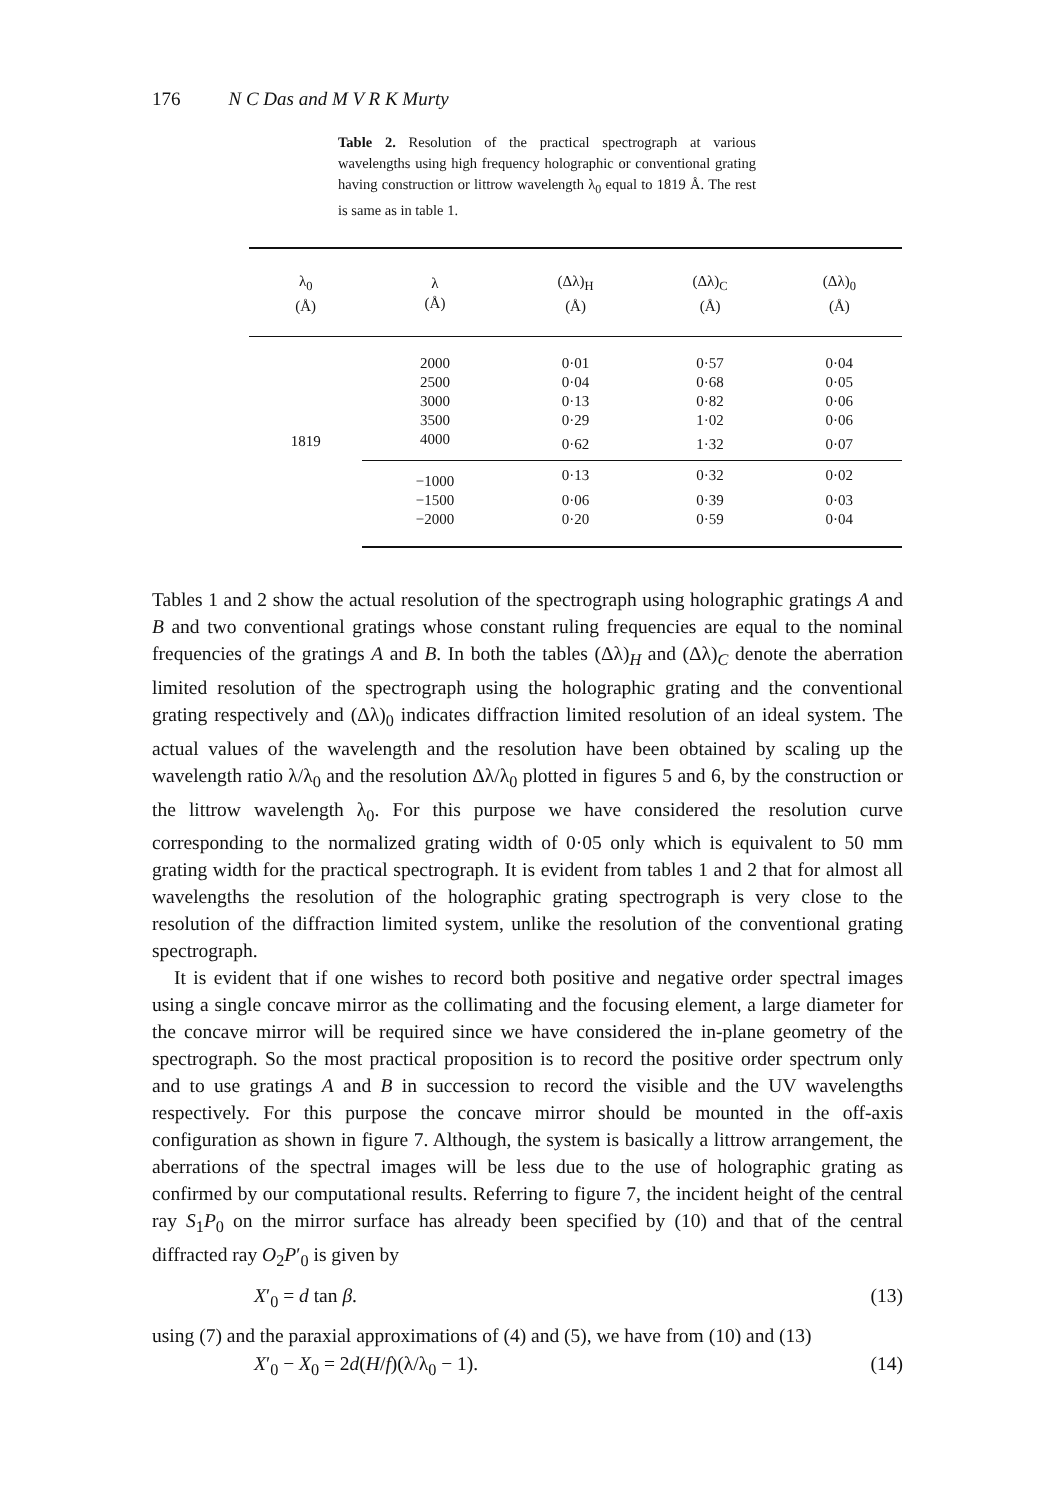176 N C Das and M V R K Murty
Table 2. Resolution of the practical spectrograph at various wavelengths using high frequency holographic or conventional grating having construction or littrow wavelength λ<sub>0</sub> equal to 1819 Å. The rest is same as in table 1.
| λ<sub>0</sub> (Å) | λ (Å) | (Δλ)<sub>H</sub> (Å) | (Δλ)<sub>C</sub> (Å) | (Δλ)<sub>0</sub> (Å) |
| --- | --- | --- | --- | --- |
| 1819 | 2000 | 0·01 | 0·57 | 0·04 |
| | 2500 | 0·04 | 0·68 | 0·05 |
| | 3000 | 0·13 | 0·82 | 0·06 |
| | 3500 | 0·29 | 1·02 | 0·06 |
| | 4000 | 0·62 | 1·32 | 0·07 |
| | −1000 | 0·13 | 0·32 | 0·02 |
| | −1500 | 0·06 | 0·39 | 0·03 |
| | −2000 | 0·20 | 0·59 | 0·04 |
Tables 1 and 2 show the actual resolution of the spectrograph using holographic gratings A and B and two conventional gratings whose constant ruling frequencies are equal to the nominal frequencies of the gratings A and B. In both the tables (Δλ)<sub>H</sub> and (Δλ)<sub>C</sub> denote the aberration limited resolution of the spectrograph using the holographic grating and the conventional grating respectively and (Δλ)<sub>0</sub> indicates diffraction limited resolution of an ideal system. The actual values of the wavelength and the resolution have been obtained by scaling up the wavelength ratio λ/λ<sub>0</sub> and the resolution Δλ/λ<sub>0</sub> plotted in figures 5 and 6, by the construction or the littrow wavelength λ<sub>0</sub>. For this purpose we have considered the resolution curve corresponding to the normalized grating width of 0·05 only which is equivalent to 50 mm grating width for the practical spectrograph. It is evident from tables 1 and 2 that for almost all wavelengths the resolution of the holographic grating spectrograph is very close to the resolution of the diffraction limited system, unlike the resolution of the conventional grating spectrograph.
It is evident that if one wishes to record both positive and negative order spectral images using a single concave mirror as the collimating and the focusing element, a large diameter for the concave mirror will be required since we have considered the in-plane geometry of the spectrograph. So the most practical proposition is to record the positive order spectrum only and to use gratings A and B in succession to record the visible and the UV wavelengths respectively. For this purpose the concave mirror should be mounted in the off-axis configuration as shown in figure 7. Although, the system is basically a littrow arrangement, the aberrations of the spectral images will be less due to the use of holographic grating as confirmed by our computational results. Referring to figure 7, the incident height of the central ray S<sub>1</sub>P<sub>0</sub> on the mirror surface has already been specified by (10) and that of the central diffracted ray O<sub>2</sub>P′<sub>0</sub> is given by
X′<sub>0</sub> = d tan β. (13)
using (7) and the paraxial approximations of (4) and (5), we have from (10) and (13)
X′<sub>0</sub> − X<sub>0</sub> = 2d(H/f)(λ/λ<sub>0</sub> − 1). (14)